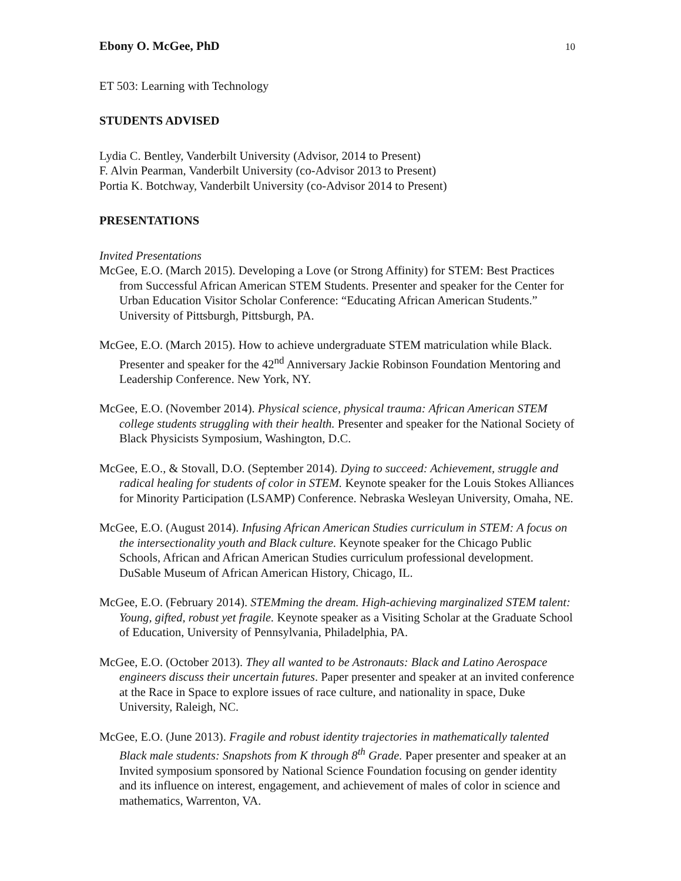Ebony O. McGee, PhD 10
ET 503: Learning with Technology
STUDENTS ADVISED
Lydia C. Bentley, Vanderbilt University (Advisor, 2014 to Present)
F. Alvin Pearman, Vanderbilt University (co-Advisor 2013 to Present)
Portia K. Botchway, Vanderbilt University (co-Advisor 2014 to Present)
PRESENTATIONS
Invited Presentations
McGee, E.O. (March 2015). Developing a Love (or Strong Affinity) for STEM: Best Practices from Successful African American STEM Students. Presenter and speaker for the Center for Urban Education Visitor Scholar Conference: “Educating African American Students.” University of Pittsburgh, Pittsburgh, PA.
McGee, E.O. (March 2015). How to achieve undergraduate STEM matriculation while Black. Presenter and speaker for the 42<sup>nd</sup> Anniversary Jackie Robinson Foundation Mentoring and Leadership Conference. New York, NY.
McGee, E.O. (November 2014). Physical science, physical trauma: African American STEM college students struggling with their health. Presenter and speaker for the National Society of Black Physicists Symposium, Washington, D.C.
McGee, E.O., & Stovall, D.O. (September 2014). Dying to succeed: Achievement, struggle and radical healing for students of color in STEM. Keynote speaker for the Louis Stokes Alliances for Minority Participation (LSAMP) Conference. Nebraska Wesleyan University, Omaha, NE.
McGee, E.O. (August 2014). Infusing African American Studies curriculum in STEM: A focus on the intersectionality youth and Black culture. Keynote speaker for the Chicago Public Schools, African and African American Studies curriculum professional development. DuSable Museum of African American History, Chicago, IL.
McGee, E.O. (February 2014). STEMming the dream. High-achieving marginalized STEM talent: Young, gifted, robust yet fragile. Keynote speaker as a Visiting Scholar at the Graduate School of Education, University of Pennsylvania, Philadelphia, PA.
McGee, E.O. (October 2013). They all wanted to be Astronauts: Black and Latino Aerospace engineers discuss their uncertain futures. Paper presenter and speaker at an invited conference at the Race in Space to explore issues of race culture, and nationality in space, Duke University, Raleigh, NC.
McGee, E.O. (June 2013). Fragile and robust identity trajectories in mathematically talented Black male students: Snapshots from K through 8<sup>th</sup> Grade. Paper presenter and speaker at an Invited symposium sponsored by National Science Foundation focusing on gender identity and its influence on interest, engagement, and achievement of males of color in science and mathematics, Warrenton, VA.